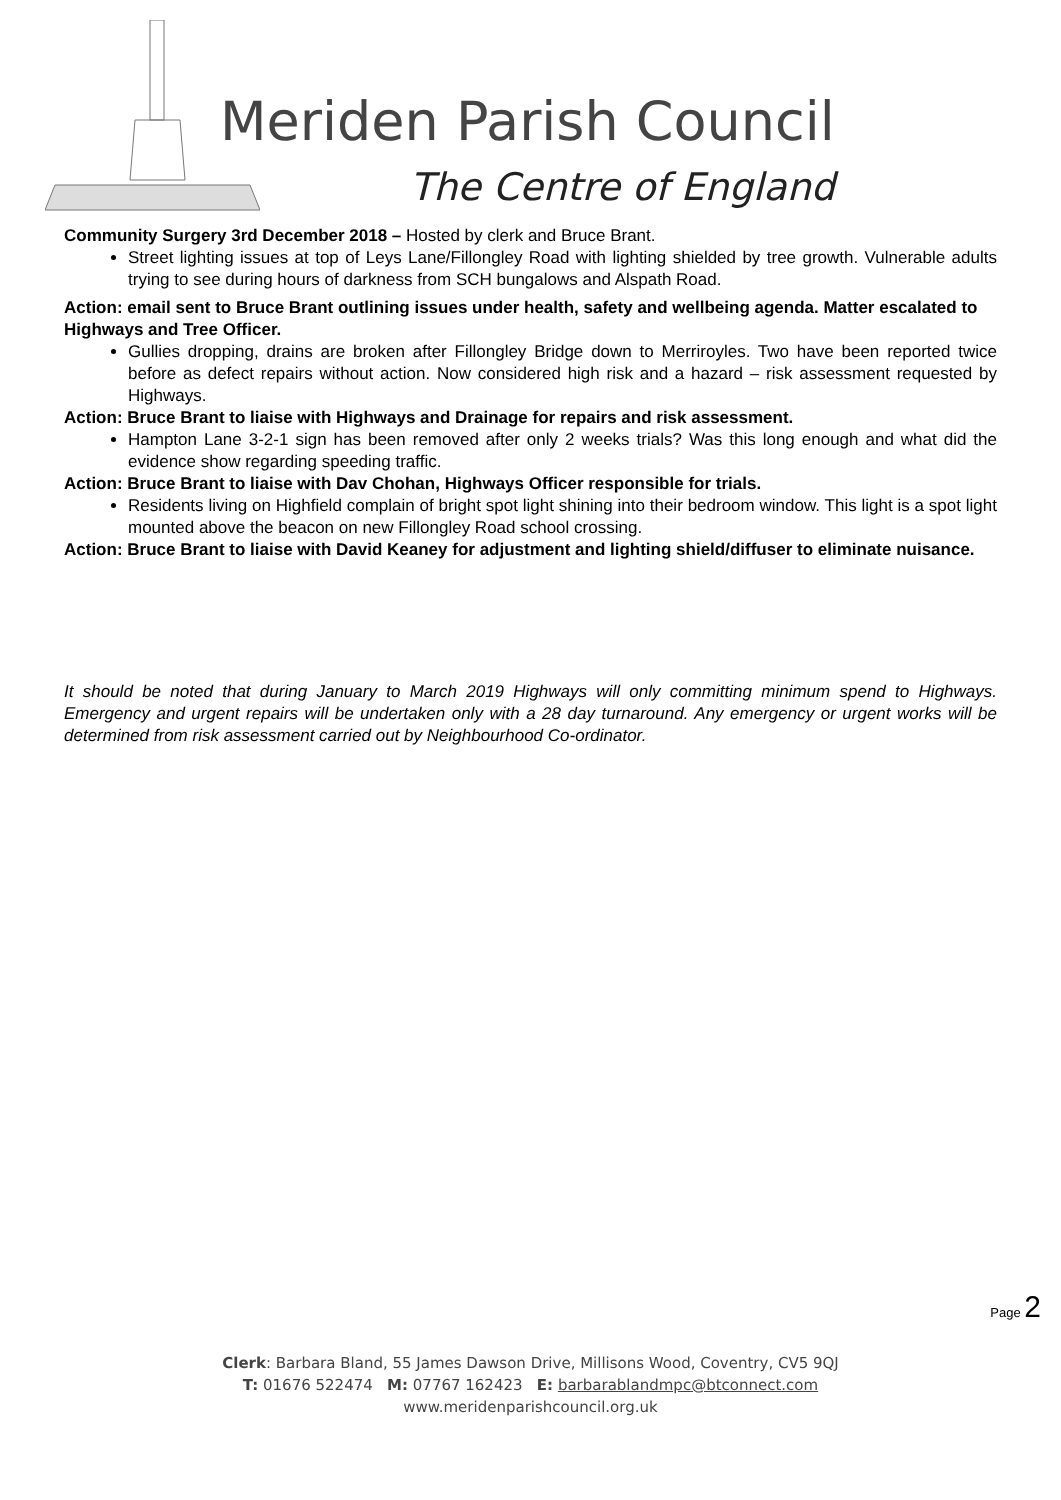Meriden Parish Council
The Centre of England
Community Surgery 3rd December 2018 – Hosted by clerk and Bruce Brant.
Street lighting issues at top of Leys Lane/Fillongley Road with lighting shielded by tree growth. Vulnerable adults trying to see during hours of darkness from SCH bungalows and Alspath Road.
Action: email sent to Bruce Brant outlining issues under health, safety and wellbeing agenda. Matter escalated to Highways and Tree Officer.
Gullies dropping, drains are broken after Fillongley Bridge down to Merriroyles. Two have been reported twice before as defect repairs without action. Now considered high risk and a hazard – risk assessment requested by Highways.
Action: Bruce Brant to liaise with Highways and Drainage for repairs and risk assessment.
Hampton Lane 3-2-1 sign has been removed after only 2 weeks trials? Was this long enough and what did the evidence show regarding speeding traffic.
Action: Bruce Brant to liaise with Dav Chohan, Highways Officer responsible for trials.
Residents living on Highfield complain of bright spot light shining into their bedroom window. This light is a spot light mounted above the beacon on new Fillongley Road school crossing.
Action: Bruce Brant to liaise with David Keaney for adjustment and lighting shield/diffuser to eliminate nuisance.
It should be noted that during January to March 2019 Highways will only committing minimum spend to Highways. Emergency and urgent repairs will be undertaken only with a 28 day turnaround. Any emergency or urgent works will be determined from risk assessment carried out by Neighbourhood Co-ordinator.
Page 2
Clerk: Barbara Bland, 55 James Dawson Drive, Millisons Wood, Coventry, CV5 9QJ
T: 01676 522474 M: 07767 162423 E: barbarablandmpc@btconnect.com
www.meridenparishcouncil.org.uk